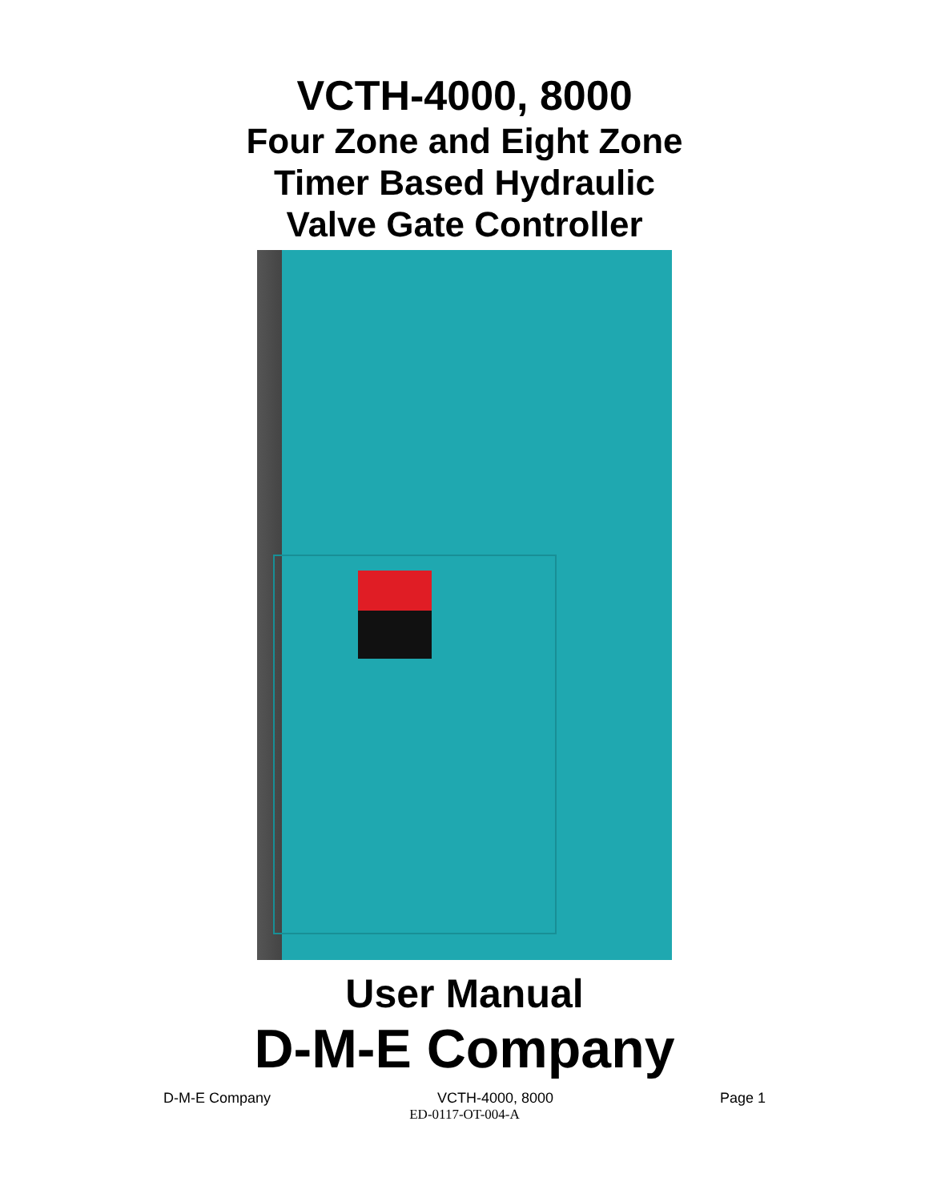VCTH-4000, 8000
Four Zone and Eight Zone
Timer Based Hydraulic
Valve Gate Controller
User Manual
D-M-E Company
D-M-E Company VCTH-4000, 8000 Page 1
ED-0117-OT-004-A